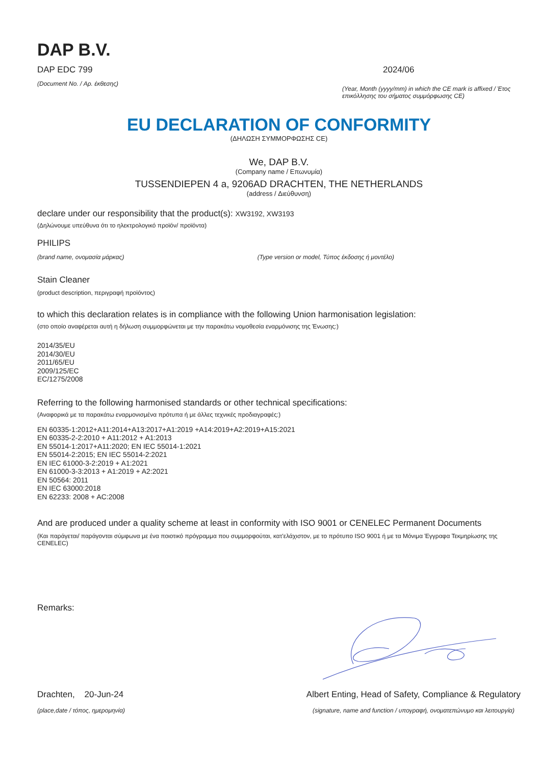DAP B.V.
DAP EDC 799
(Document No. / Αρ. έκθεσης)
2024/06
(Year, Month (yyyy/mm) in which the CE mark is affixed / Έτος επικόλλησης του σήματος συμμόρφωσης CE)
EU DECLARATION OF CONFORMITY
(ΔΗΛΩΣΗ ΣΥΜΜΟΡΦΩΣΗΣ CE)
We, DAP B.V.
(Company name / Επωνυμία)
TUSSENDIEPEN 4 a, 9206AD DRACHTEN, THE NETHERLANDS
(address / Διεύθυνση)
declare under our responsibility that the product(s): XW3192, XW3193
(Δηλώνουμε υπεύθυνα ότι το ηλεκτρολογικό προϊόν/ προϊόντα)
PHILIPS
(brand name, ονομασία μάρκας) (Type version or model, Τύπος έκδοσης ή μοντέλο)
Stain Cleaner
(product description, περιγραφή προϊόντος)
to which this declaration relates is in compliance with the following Union harmonisation legislation:
(στο οποίο αναφέρεται αυτή η δήλωση συμμορφώνεται με την παρακάτω νομοθεσία εναρμόνισης της Ένωσης:)
2014/35/EU
2014/30/EU
2011/65/EU
2009/125/EC
EC/1275/2008
Referring to the following harmonised standards or other technical specifications:
(Αναφορικά με τα παρακάτω εναρμονισμένα πρότυπα ή με άλλες τεχνικές προδιαγραφές:)
EN 60335-1:2012+A11:2014+A13:2017+A1:2019 +A14:2019+A2:2019+A15:2021
EN 60335-2-2:2010 + A11:2012 + A1:2013
EN 55014-1:2017+A11:2020; EN IEC 55014-1:2021
EN 55014-2:2015; EN IEC 55014-2:2021
EN IEC 61000-3-2:2019 + A1:2021
EN 61000-3-3:2013 + A1:2019 + A2:2021
EN 50564: 2011
EN IEC 63000:2018
EN 62233: 2008 + AC:2008
And are produced under a quality scheme at least in conformity with ISO 9001 or CENELEC Permanent Documents
(Και παράγεται/ παράγονται σύμφωνα με ένα ποιοτικό πρόγραμμα που συμμορφούται, κατ'ελάχιστον, με το πρότυπο ISO 9001 ή με τα Μόνιμα Έγγραφα Τεκμηρίωσης της CENELEC)
Remarks:
Drachten, 20-Jun-24
(place,date / τόπος, ημερομηνία)
Albert Enting, Head of Safety, Compliance & Regulatory
(signature, name and function / υπογραφή, ονοματεπώνυμο και λειτουργία)